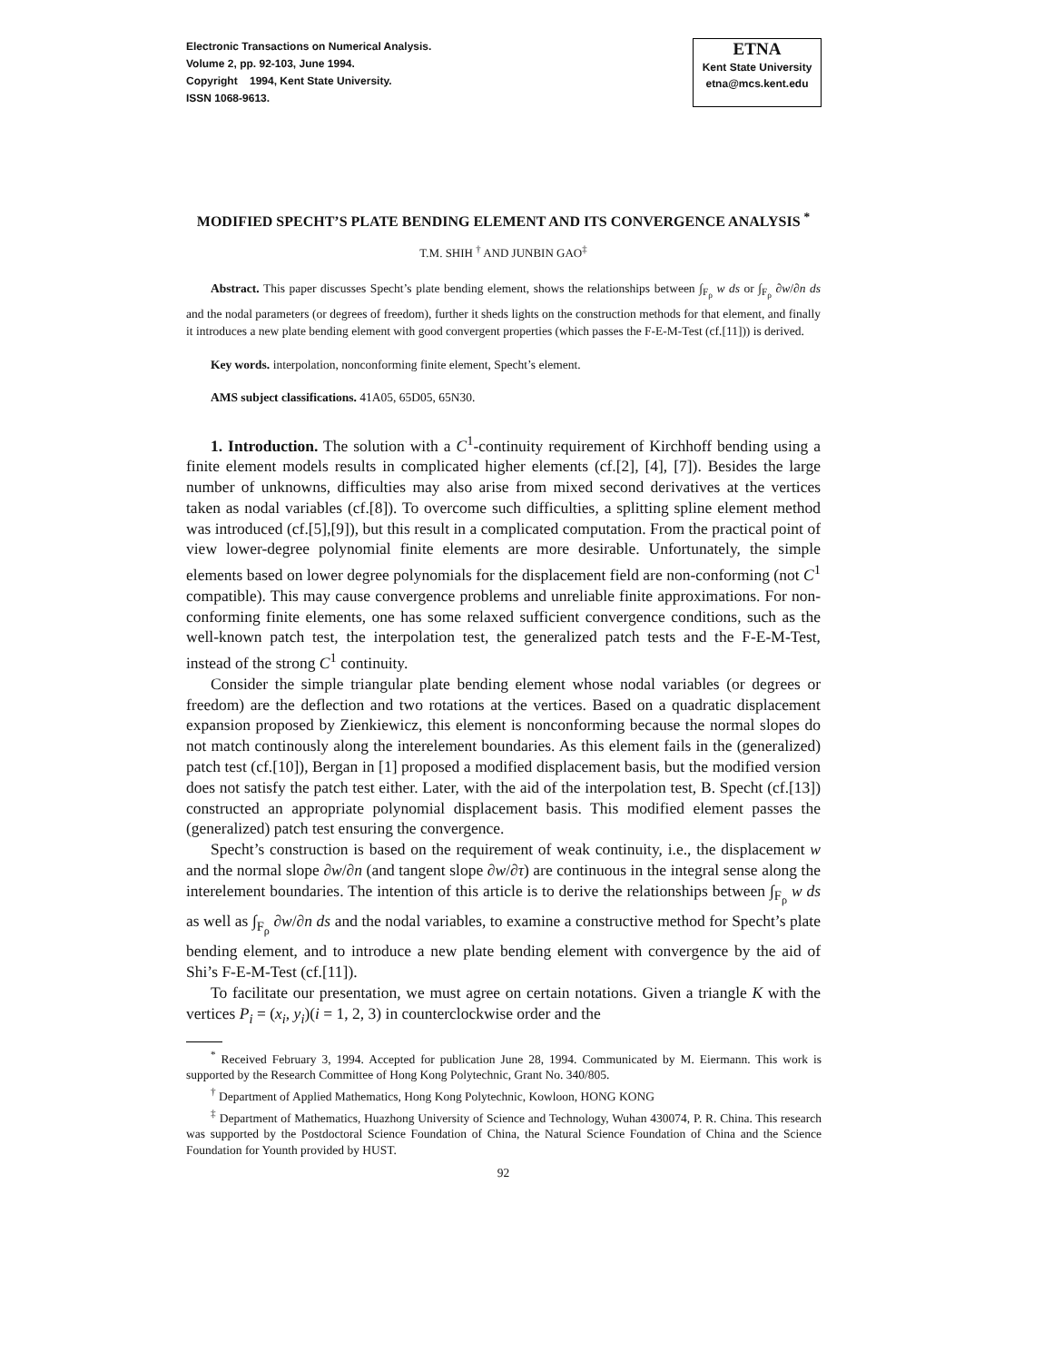Electronic Transactions on Numerical Analysis.
Volume 2, pp. 92-103, June 1994.
Copyright 1994, Kent State University.
ISSN 1068-9613.
ETNA
Kent State University
etna@mcs.kent.edu
MODIFIED SPECHT’S PLATE BENDING ELEMENT AND ITS CONVERGENCE ANALYSIS <sup>*</sup>
T.M. SHIH <sup>†</sup> AND JUNBIN GAO<sup>‡</sup>
Abstract. This paper discusses Specht’s plate bending element, shows the relationships between ∫<sub>F<sub>ρ</sub></sub> w ds or ∫<sub>F<sub>ρ</sub></sub> ∂w/∂n ds and the nodal parameters (or degrees of freedom), further it sheds lights on the construction methods for that element, and finally it introduces a new plate bending element with good convergent properties (which passes the F-E-M-Test (cf.[11])) is derived.
Key words. interpolation, nonconforming finite element, Specht’s element.
AMS subject classifications. 41A05, 65D05, 65N30.
1. Introduction. The solution with a C<sup>1</sup>-continuity requirement of Kirchhoff bending using a finite element models results in complicated higher elements (cf.[2], [4], [7]). Besides the large number of unknowns, difficulties may also arise from mixed second derivatives at the vertices taken as nodal variables (cf.[8]). To overcome such difficulties, a splitting spline element method was introduced (cf.[5],[9]), but this result in a complicated computation. From the practical point of view lower-degree polynomial finite elements are more desirable. Unfortunately, the simple elements based on lower degree polynomials for the displacement field are non-conforming (not C<sup>1</sup> compatible). This may cause convergence problems and unreliable finite approximations. For non-conforming finite elements, one has some relaxed sufficient convergence conditions, such as the well-known patch test, the interpolation test, the generalized patch tests and the F-E-M-Test, instead of the strong C<sup>1</sup> continuity.
Consider the simple triangular plate bending element whose nodal variables (or degrees or freedom) are the deflection and two rotations at the vertices. Based on a quadratic displacement expansion proposed by Zienkiewicz, this element is nonconforming because the normal slopes do not match continously along the interelement boundaries. As this element fails in the (generalized) patch test (cf.[10]), Bergan in [1] proposed a modified displacement basis, but the modified version does not satisfy the patch test either. Later, with the aid of the interpolation test, B. Specht (cf.[13]) constructed an appropriate polynomial displacement basis. This modified element passes the (generalized) patch test ensuring the convergence.
Specht’s construction is based on the requirement of weak continuity, i.e., the displacement w and the normal slope ∂w/∂n (and tangent slope ∂w/∂τ) are continuous in the integral sense along the interelement boundaries. The intention of this article is to derive the relationships between ∫<sub>F<sub>ρ</sub></sub> w ds as well as ∫<sub>F<sub>ρ</sub></sub> ∂w/∂n ds and the nodal variables, to examine a constructive method for Specht’s plate bending element, and to introduce a new plate bending element with convergence by the aid of Shi’s F-E-M-Test (cf.[11]).
To facilitate our presentation, we must agree on certain notations. Given a triangle K with the vertices P<sub>i</sub> = (x<sub>i</sub>, y<sub>i</sub>)(i = 1, 2, 3) in counterclockwise order and the
<sup>*</sup> Received February 3, 1994. Accepted for publication June 28, 1994. Communicated by M. Eiermann. This work is supported by the Research Committee of Hong Kong Polytechnic, Grant No. 340/805.
<sup>†</sup> Department of Applied Mathematics, Hong Kong Polytechnic, Kowloon, HONG KONG
<sup>‡</sup> Department of Mathematics, Huazhong University of Science and Technology, Wuhan 430074, P. R. China. This research was supported by the Postdoctoral Science Foundation of China, the Natural Science Foundation of China and the Science Foundation for Younth provided by HUST.
92